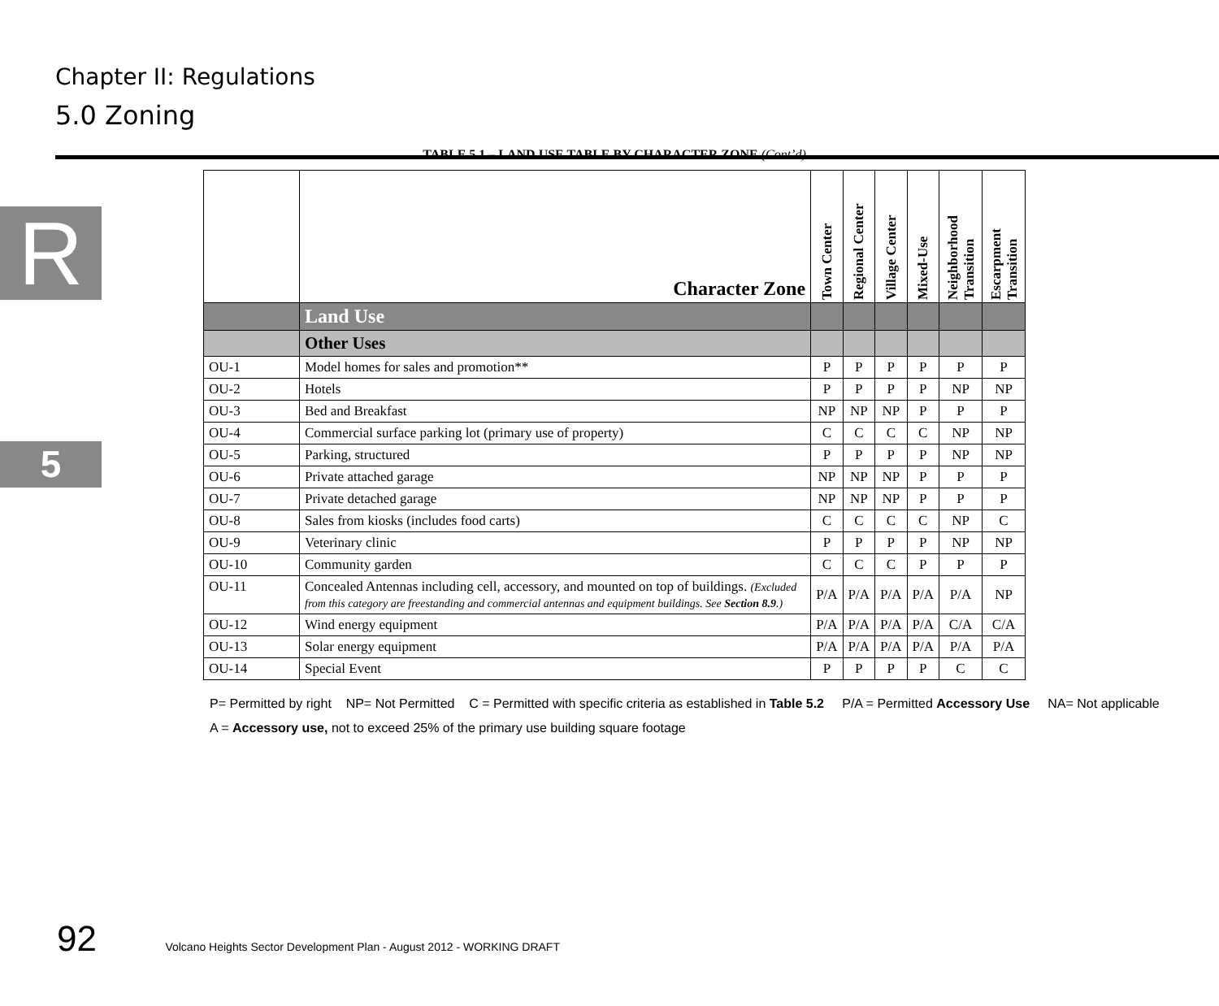Chapter II: Regulations
5.0 Zoning
R
5
TABLE 5.1 – LAND USE TABLE BY CHARACTER ZONE (Cont’d)
| | Character Zone | Town Center | Regional Center | Village Center | Mixed-Use | Neighborhood Transition | Escarpment Transition |
| --- | --- | --- | --- | --- | --- | --- | --- |
| | Land Use | | | | | | |
| | Other Uses | | | | | | |
| OU-1 | Model homes for sales and promotion** | P | P | P | P | P | P |
| OU-2 | Hotels | P | P | P | P | NP | NP |
| OU-3 | Bed and Breakfast | NP | NP | NP | P | P | P |
| OU-4 | Commercial surface parking lot (primary use of property) | C | C | C | C | NP | NP |
| OU-5 | Parking, structured | P | P | P | P | NP | NP |
| OU-6 | Private attached garage | NP | NP | NP | P | P | P |
| OU-7 | Private detached garage | NP | NP | NP | P | P | P |
| OU-8 | Sales from kiosks (includes food carts) | C | C | C | C | NP | C |
| OU-9 | Veterinary clinic | P | P | P | P | NP | NP |
| OU-10 | Community garden | C | C | C | P | P | P |
| OU-11 | Concealed Antennas including cell, accessory, and mounted on top of buildings. (Excluded from this category are freestanding and commercial antennas and equipment buildings. See Section 8.9 .) | P/A | P/A | P/A | P/A | P/A | NP |
| OU-12 | Wind energy equipment | P/A | P/A | P/A | P/A | C/A | C/A |
| OU-13 | Solar energy equipment | P/A | P/A | P/A | P/A | P/A | P/A |
| OU-14 | Special Event | P | P | P | P | C | C |
P= Permitted by right NP= Not Permitted C = Permitted with specific criteria as established in Table 5.2 P/A = Permitted Accessory Use NA= Not applicable
A = Accessory use, not to exceed 25% of the primary use building square footage
92 Volcano Heights Sector Development Plan - August 2012 - WORKING DRAFT